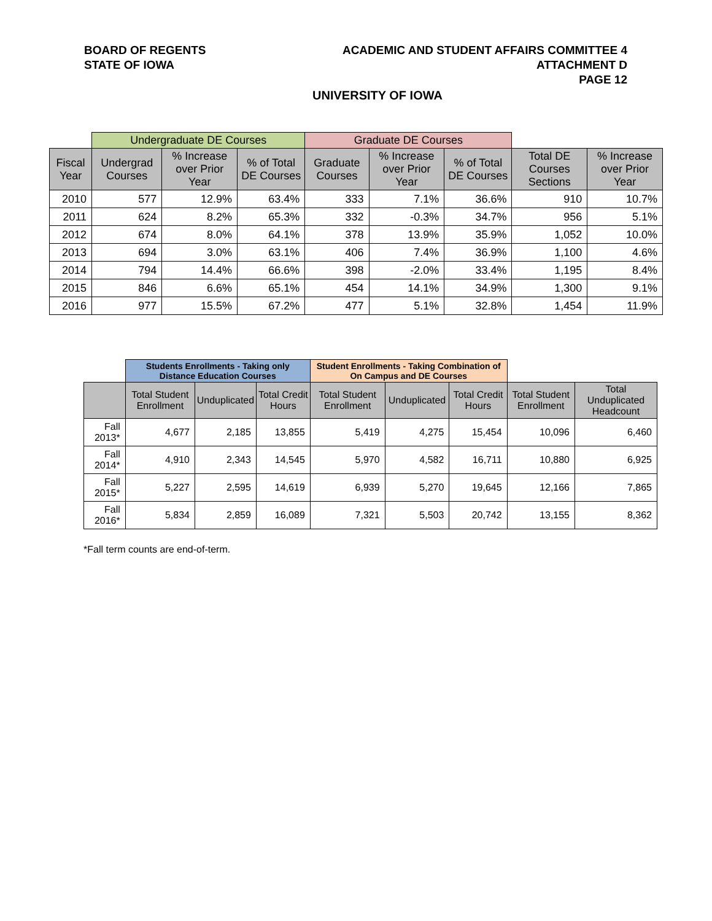BOARD OF REGENTS
STATE OF IOWA
ACADEMIC AND STUDENT AFFAIRS COMMITTEE 4
ATTACHMENT D
PAGE 12
UNIVERSITY OF IOWA
| | Undergraduate DE Courses | | | Graduate DE Courses | | | | |
| --- | --- | --- | --- | --- | --- | --- | --- | --- |
| Fiscal Year | Undergrad Courses | % Increase over Prior Year | % of Total DE Courses | Graduate Courses | % Increase over Prior Year | % of Total DE Courses | Total DE Courses Sections | % Increase over Prior Year |
| 2010 | 577 | 12.9% | 63.4% | 333 | 7.1% | 36.6% | 910 | 10.7% |
| 2011 | 624 | 8.2% | 65.3% | 332 | -0.3% | 34.7% | 956 | 5.1% |
| 2012 | 674 | 8.0% | 64.1% | 378 | 13.9% | 35.9% | 1,052 | 10.0% |
| 2013 | 694 | 3.0% | 63.1% | 406 | 7.4% | 36.9% | 1,100 | 4.6% |
| 2014 | 794 | 14.4% | 66.6% | 398 | -2.0% | 33.4% | 1,195 | 8.4% |
| 2015 | 846 | 6.6% | 65.1% | 454 | 14.1% | 34.9% | 1,300 | 9.1% |
| 2016 | 977 | 15.5% | 67.2% | 477 | 5.1% | 32.8% | 1,454 | 11.9% |
| | Students Enrollments - Taking only Distance Education Courses | | | Student Enrollments - Taking Combination of On Campus and DE Courses | | | | |
| --- | --- | --- | --- | --- | --- | --- | --- | --- |
| | Total Student Enrollment | Unduplicated | Total Credit Hours | Total Student Enrollment | Unduplicated | Total Credit Hours | Total Student Enrollment | Total Unduplicated Headcount |
| Fall 2013* | 4,677 | 2,185 | 13,855 | 5,419 | 4,275 | 15,454 | 10,096 | 6,460 |
| Fall 2014* | 4,910 | 2,343 | 14,545 | 5,970 | 4,582 | 16,711 | 10,880 | 6,925 |
| Fall 2015* | 5,227 | 2,595 | 14,619 | 6,939 | 5,270 | 19,645 | 12,166 | 7,865 |
| Fall 2016* | 5,834 | 2,859 | 16,089 | 7,321 | 5,503 | 20,742 | 13,155 | 8,362 |
*Fall term counts are end-of-term.